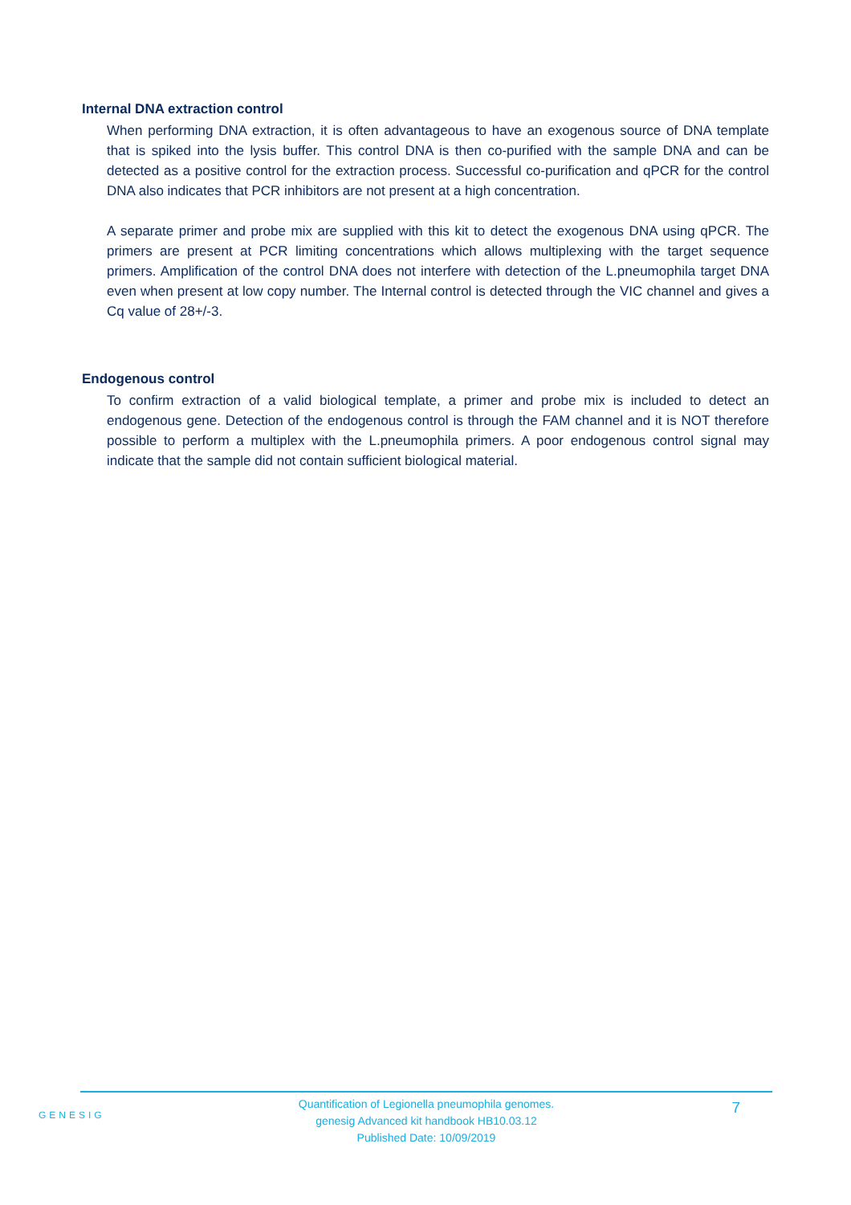Internal DNA extraction control
When performing DNA extraction, it is often advantageous to have an exogenous source of DNA template that is spiked into the lysis buffer. This control DNA is then co-purified with the sample DNA and can be detected as a positive control for the extraction process. Successful co-purification and qPCR for the control DNA also indicates that PCR inhibitors are not present at a high concentration.
A separate primer and probe mix are supplied with this kit to detect the exogenous DNA using qPCR. The primers are present at PCR limiting concentrations which allows multiplexing with the target sequence primers. Amplification of the control DNA does not interfere with detection of the L.pneumophila target DNA even when present at low copy number. The Internal control is detected through the VIC channel and gives a Cq value of 28+/-3.
Endogenous control
To confirm extraction of a valid biological template, a primer and probe mix is included to detect an endogenous gene. Detection of the endogenous control is through the FAM channel and it is NOT therefore possible to perform a multiplex with the L.pneumophila primers. A poor endogenous control signal may indicate that the sample did not contain sufficient biological material.
GENESIG
Quantification of Legionella pneumophila genomes.
genesig Advanced kit handbook HB10.03.12
Published Date: 10/09/2019
7